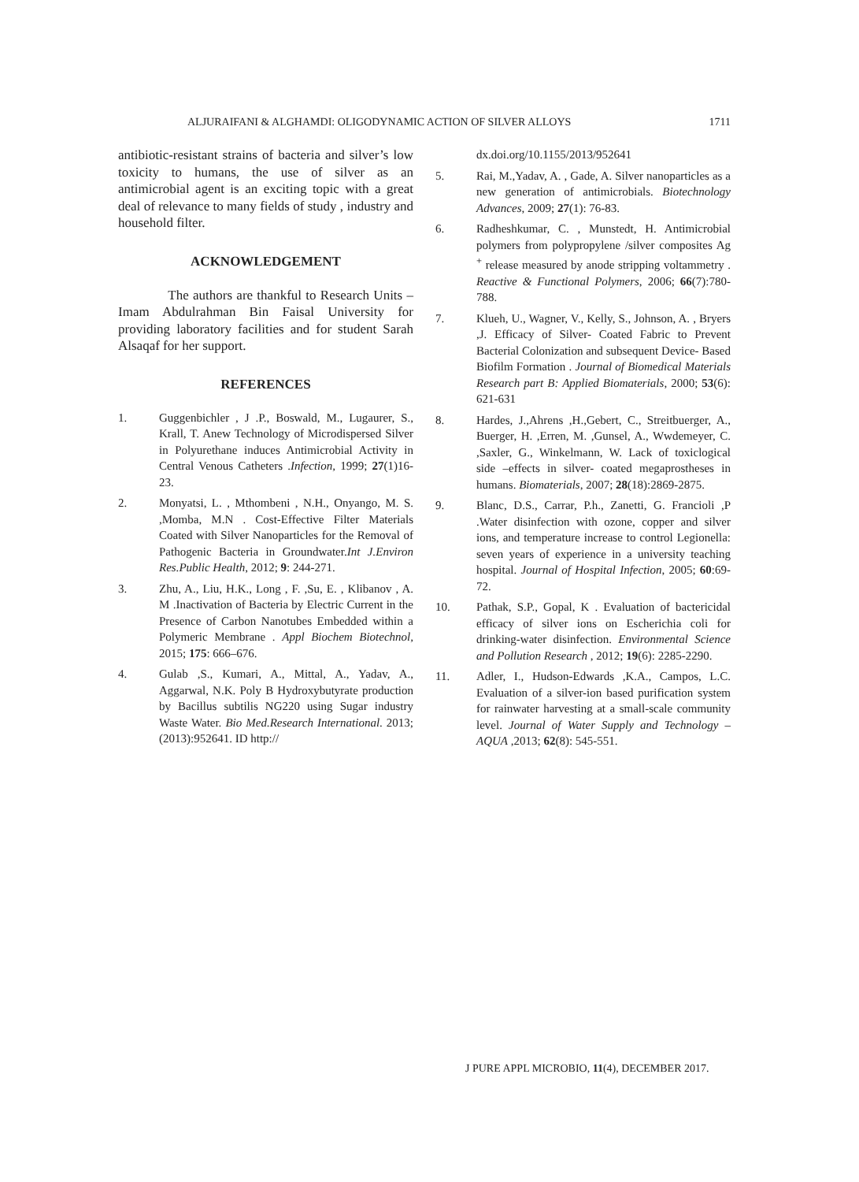ALJURAIFANI & ALGHAMDI: OLIGODYNAMIC ACTION OF SILVER ALLOYS 1711
antibiotic-resistant strains of bacteria and silver’s low toxicity to humans, the use of silver as an antimicrobial agent is an exciting topic with a great deal of relevance to many fields of study , industry and household filter.
ACKNOWLEDGEMENT
The authors are thankful to Research Units – Imam Abdulrahman Bin Faisal University for providing laboratory facilities and for student Sarah Alsaqaf for her support.
REFERENCES
1. Guggenbichler , J .P., Boswald, M., Lugaurer, S., Krall, T. Anew Technology of Microdispersed Silver in Polyurethane induces Antimicrobial Activity in Central Venous Catheters .Infection, 1999; 27(1)16-23.
2. Monyatsi, L. , Mthombeni , N.H., Onyango, M. S. ,Momba, M.N . Cost-Effective Filter Materials Coated with Silver Nanoparticles for the Removal of Pathogenic Bacteria in Groundwater.Int J.Environ Res.Public Health, 2012; 9: 244-271.
3. Zhu, A., Liu, H.K., Long , F. ,Su, E. , Klibanov , A. M .Inactivation of Bacteria by Electric Current in the Presence of Carbon Nanotubes Embedded within a Polymeric Membrane . Appl Biochem Biotechnol, 2015; 175: 666–676.
4. Gulab ,S., Kumari, A., Mittal, A., Yadav, A., Aggarwal, N.K. Poly B Hydroxybutyrate production by Bacillus subtilis NG220 using Sugar industry Waste Water. Bio Med.Research International. 2013; (2013):952641. ID http://
dx.doi.org/10.1155/2013/952641
5. Rai, M.,Yadav, A. , Gade, A. Silver nanoparticles as a new generation of antimicrobials. Biotechnology Advances, 2009; 27(1): 76-83.
6. Radheshkumar, C. , Munstedt, H. Antimicrobial polymers from polypropylene /silver composites Ag <sup>+</sup> release measured by anode stripping voltammetry . Reactive & Functional Polymers, 2006; 66(7):780-788.
7. Klueh, U., Wagner, V., Kelly, S., Johnson, A. , Bryers ,J. Efficacy of Silver- Coated Fabric to Prevent Bacterial Colonization and subsequent Device- Based Biofilm Formation . Journal of Biomedical Materials Research part B: Applied Biomaterials, 2000; 53(6): 621-631
8. Hardes, J.,Ahrens ,H.,Gebert, C., Streitbuerger, A., Buerger, H. ,Erren, M. ,Gunsel, A., Wwdemeyer, C. ,Saxler, G., Winkelmann, W. Lack of toxiclogical side –effects in silver- coated megaprostheses in humans. Biomaterials, 2007; 28(18):2869-2875.
9. Blanc, D.S., Carrar, P.h., Zanetti, G. Francioli ,P .Water disinfection with ozone, copper and silver ions, and temperature increase to control Legionella: seven years of experience in a university teaching hospital. Journal of Hospital Infection, 2005; 60:69-72.
10. Pathak, S.P., Gopal, K . Evaluation of bactericidal efficacy of silver ions on Escherichia coli for drinking-water disinfection. Environmental Science and Pollution Research , 2012; 19(6): 2285-2290.
11. Adler, I., Hudson-Edwards ,K.A., Campos, L.C. Evaluation of a silver-ion based purification system for rainwater harvesting at a small-scale community level. Journal of Water Supply and Technology – AQUA ,2013; 62(8): 545-551.
J PURE APPL MICROBIO, 11(4), DECEMBER 2017.